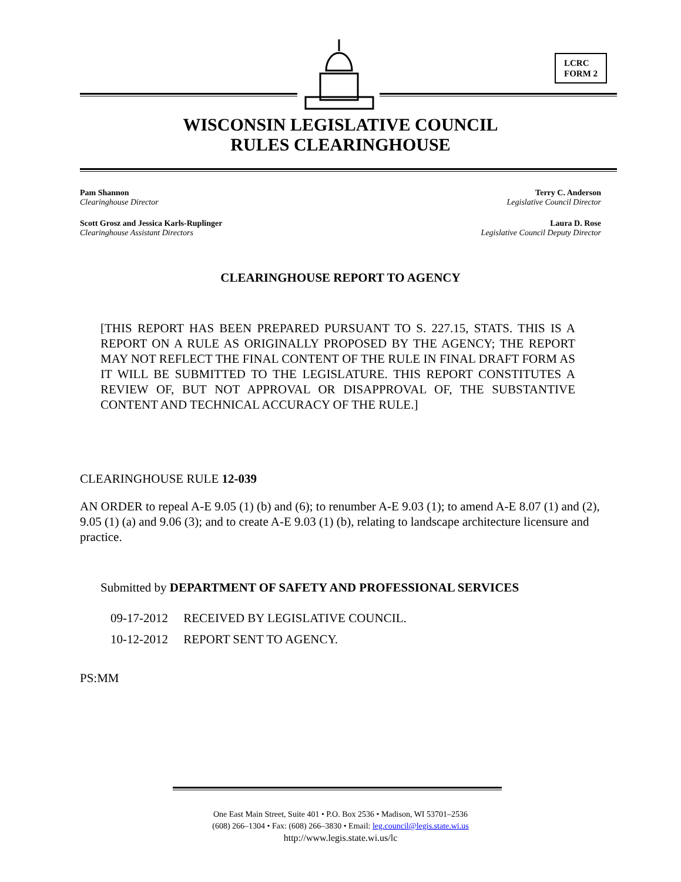LCRC
FORM 2
WISCONSIN LEGISLATIVE COUNCIL
RULES CLEARINGHOUSE
Pam Shannon
Clearinghouse Director
Scott Grosz and Jessica Karls-Ruplinger
Clearinghouse Assistant Directors
Terry C. Anderson
Legislative Council Director
Laura D. Rose
Legislative Council Deputy Director
CLEARINGHOUSE REPORT TO AGENCY
[THIS REPORT HAS BEEN PREPARED PURSUANT TO S. 227.15, STATS. THIS IS A REPORT ON A RULE AS ORIGINALLY PROPOSED BY THE AGENCY; THE REPORT MAY NOT REFLECT THE FINAL CONTENT OF THE RULE IN FINAL DRAFT FORM AS IT WILL BE SUBMITTED TO THE LEGISLATURE. THIS REPORT CONSTITUTES A REVIEW OF, BUT NOT APPROVAL OR DISAPPROVAL OF, THE SUBSTANTIVE CONTENT AND TECHNICAL ACCURACY OF THE RULE.]
CLEARINGHOUSE RULE 12-039
AN ORDER to repeal A-E 9.05 (1) (b) and (6); to renumber A-E 9.03 (1); to amend A-E 8.07 (1) and (2), 9.05 (1) (a) and 9.06 (3); and to create A-E 9.03 (1) (b), relating to landscape architecture licensure and practice.
Submitted by DEPARTMENT OF SAFETY AND PROFESSIONAL SERVICES
09-17-2012 RECEIVED BY LEGISLATIVE COUNCIL.
10-12-2012 REPORT SENT TO AGENCY.
PS:MM
One East Main Street, Suite 401 • P.O. Box 2536 • Madison, WI 53701–2536
(608) 266–1304 • Fax: (608) 266–3830 • Email: leg.council@legis.state.wi.us
http://www.legis.state.wi.us/lc